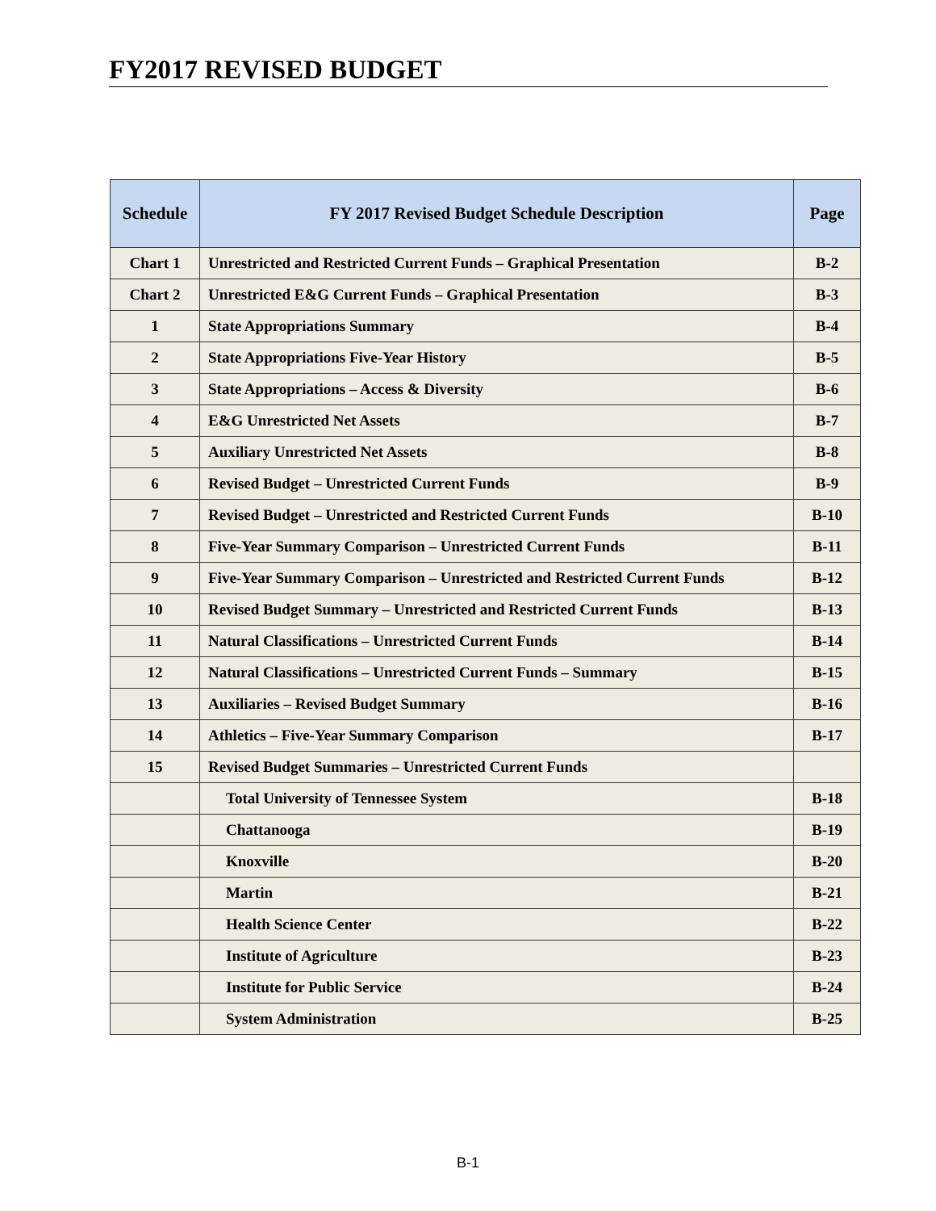FY2017 REVISED BUDGET
| Schedule | FY 2017 Revised Budget Schedule Description | Page |
| --- | --- | --- |
| Chart 1 | Unrestricted and Restricted Current Funds – Graphical Presentation | B-2 |
| Chart 2 | Unrestricted E&G Current Funds – Graphical Presentation | B-3 |
| 1 | State Appropriations Summary | B-4 |
| 2 | State Appropriations Five-Year History | B-5 |
| 3 | State Appropriations – Access & Diversity | B-6 |
| 4 | E&G Unrestricted Net Assets | B-7 |
| 5 | Auxiliary Unrestricted Net Assets | B-8 |
| 6 | Revised Budget – Unrestricted Current Funds | B-9 |
| 7 | Revised Budget – Unrestricted and Restricted Current Funds | B-10 |
| 8 | Five-Year Summary Comparison – Unrestricted Current Funds | B-11 |
| 9 | Five-Year Summary Comparison – Unrestricted and Restricted Current Funds | B-12 |
| 10 | Revised Budget Summary – Unrestricted and Restricted Current Funds | B-13 |
| 11 | Natural Classifications – Unrestricted Current Funds | B-14 |
| 12 | Natural Classifications – Unrestricted Current Funds – Summary | B-15 |
| 13 | Auxiliaries – Revised Budget Summary | B-16 |
| 14 | Athletics – Five-Year Summary Comparison | B-17 |
| 15 | Revised Budget Summaries – Unrestricted Current Funds | |
| | Total University of Tennessee System | B-18 |
| | Chattanooga | B-19 |
| | Knoxville | B-20 |
| | Martin | B-21 |
| | Health Science Center | B-22 |
| | Institute of Agriculture | B-23 |
| | Institute for Public Service | B-24 |
| | System Administration | B-25 |
B-1